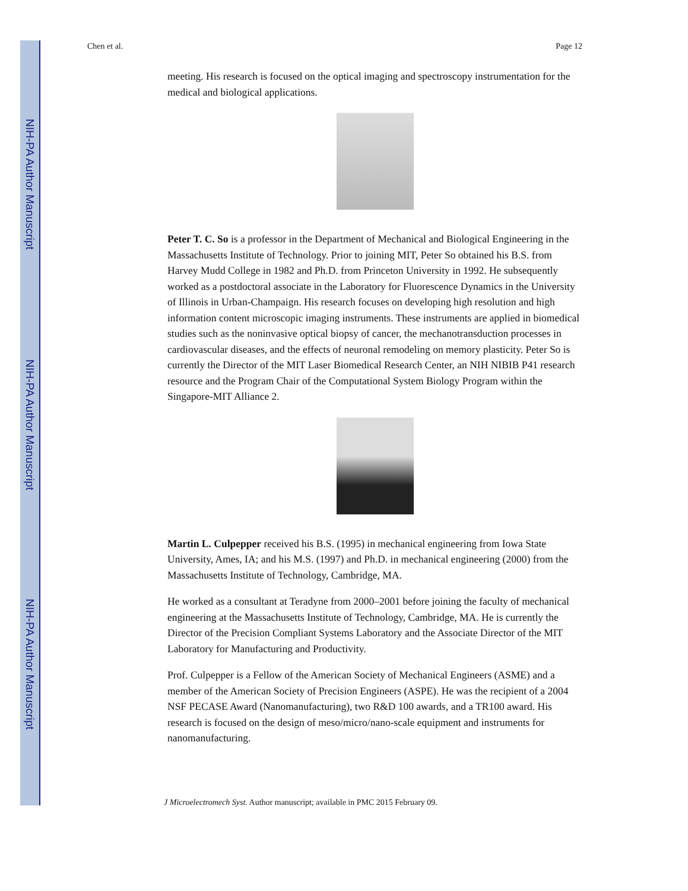NIH-PA Author Manuscript
NIH-PA Author Manuscript
NIH-PA Author Manuscript
Chen et al. Page 12
meeting. His research is focused on the optical imaging and spectroscopy instrumentation for the medical and biological applications.
Peter T. C. So is a professor in the Department of Mechanical and Biological Engineering in the Massachusetts Institute of Technology. Prior to joining MIT, Peter So obtained his B.S. from Harvey Mudd College in 1982 and Ph.D. from Princeton University in 1992. He subsequently worked as a postdoctoral associate in the Laboratory for Fluorescence Dynamics in the University of Illinois in Urban-Champaign. His research focuses on developing high resolution and high information content microscopic imaging instruments. These instruments are applied in biomedical studies such as the noninvasive optical biopsy of cancer, the mechanotransduction processes in cardiovascular diseases, and the effects of neuronal remodeling on memory plasticity. Peter So is currently the Director of the MIT Laser Biomedical Research Center, an NIH NIBIB P41 research resource and the Program Chair of the Computational System Biology Program within the Singapore-MIT Alliance 2.
Martin L. Culpepper received his B.S. (1995) in mechanical engineering from Iowa State University, Ames, IA; and his M.S. (1997) and Ph.D. in mechanical engineering (2000) from the Massachusetts Institute of Technology, Cambridge, MA.
He worked as a consultant at Teradyne from 2000–2001 before joining the faculty of mechanical engineering at the Massachusetts Institute of Technology, Cambridge, MA. He is currently the Director of the Precision Compliant Systems Laboratory and the Associate Director of the MIT Laboratory for Manufacturing and Productivity.
Prof. Culpepper is a Fellow of the American Society of Mechanical Engineers (ASME) and a member of the American Society of Precision Engineers (ASPE). He was the recipient of a 2004 NSF PECASE Award (Nanomanufacturing), two R&D 100 awards, and a TR100 award. His research is focused on the design of meso/micro/nano-scale equipment and instruments for nanomanufacturing.
J Microelectromech Syst. Author manuscript; available in PMC 2015 February 09.